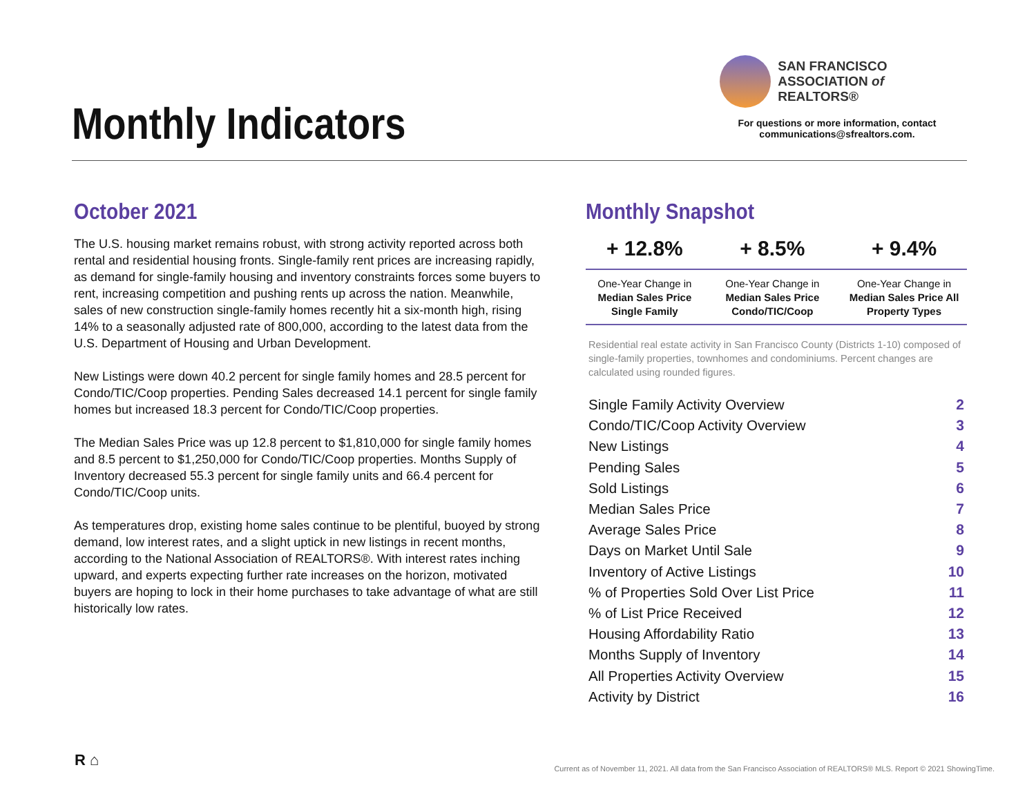Monthly Indicators
SAN FRANCISCO
ASSOCIATION of REALTORS®
For questions or more information, contact
communications@sfrealtors.com.
October 2021
The U.S. housing market remains robust, with strong activity reported across both rental and residential housing fronts. Single-family rent prices are increasing rapidly, as demand for single-family housing and inventory constraints forces some buyers to rent, increasing competition and pushing rents up across the nation. Meanwhile, sales of new construction single-family homes recently hit a six-month high, rising 14% to a seasonally adjusted rate of 800,000, according to the latest data from the U.S. Department of Housing and Urban Development.
New Listings were down 40.2 percent for single family homes and 28.5 percent for Condo/TIC/Coop properties. Pending Sales decreased 14.1 percent for single family homes but increased 18.3 percent for Condo/TIC/Coop properties.
The Median Sales Price was up 12.8 percent to $1,810,000 for single family homes and 8.5 percent to $1,250,000 for Condo/TIC/Coop properties. Months Supply of Inventory decreased 55.3 percent for single family units and 66.4 percent for Condo/TIC/Coop units.
As temperatures drop, existing home sales continue to be plentiful, buoyed by strong demand, low interest rates, and a slight uptick in new listings in recent months, according to the National Association of REALTORS®. With interest rates inching upward, and experts expecting further rate increases on the horizon, motivated buyers are hoping to lock in their home purchases to take advantage of what are still historically low rates.
Monthly Snapshot
| + 12.8% | + 8.5% | + 9.4% |
| --- | --- | --- |
| One-Year Change in Median Sales Price Single Family | One-Year Change in Median Sales Price Condo/TIC/Coop | One-Year Change in Median Sales Price All Property Types |
Residential real estate activity in San Francisco County (Districts 1-10) composed of single-family properties, townhomes and condominiums. Percent changes are calculated using rounded figures.
| Single Family Activity Overview | 2 |
| Condo/TIC/Coop Activity Overview | 3 |
| New Listings | 4 |
| Pending Sales | 5 |
| Sold Listings | 6 |
| Median Sales Price | 7 |
| Average Sales Price | 8 |
| Days on Market Until Sale | 9 |
| Inventory of Active Listings | 10 |
| % of Properties Sold Over List Price | 11 |
| % of List Price Received | 12 |
| Housing Affordability Ratio | 13 |
| Months Supply of Inventory | 14 |
| All Properties Activity Overview | 15 |
| Activity by District | 16 |
R ⌂
Current as of November 11, 2021. All data from the San Francisco Association of REALTORS® MLS. Report © 2021 ShowingTime.